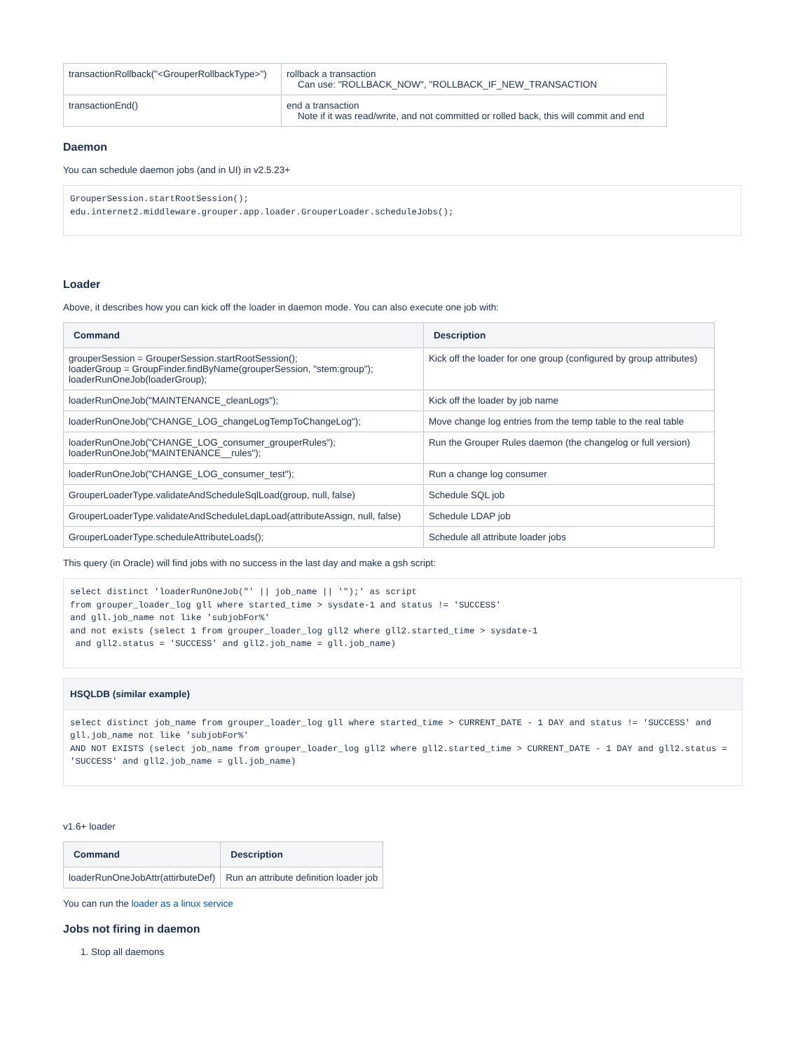| transactionRollback("<GrouperRollbackType>") | rollback a transaction Can use: "ROLLBACK_NOW", "ROLLBACK_IF_NEW_TRANSACTION |
| transactionEnd() | end a transaction Note if it was read/write, and not committed or rolled back, this will commit and end |
Daemon
You can schedule daemon jobs (and in UI) in v2.5.23+
GrouperSession.startRootSession();
edu.internet2.middleware.grouper.app.loader.GrouperLoader.scheduleJobs();
Loader
Above, it describes how you can kick off the loader in daemon mode. You can also execute one job with:
| Command | Description |
| --- | --- |
| grouperSession = GrouperSession.startRootSession(); loaderGroup = GroupFinder.findByName(grouperSession, "stem:group"); loaderRunOneJob(loaderGroup); | Kick off the loader for one group (configured by group attributes) |
| loaderRunOneJob("MAINTENANCE_cleanLogs"); | Kick off the loader by job name |
| loaderRunOneJob("CHANGE_LOG_changeLogTempToChangeLog"); | Move change log entries from the temp table to the real table |
| loaderRunOneJob("CHANGE_LOG_consumer_grouperRules"); loaderRunOneJob("MAINTENANCE__rules"); | Run the Grouper Rules daemon (the changelog or full version) |
| loaderRunOneJob("CHANGE_LOG_consumer_test"); | Run a change log consumer |
| GrouperLoaderType.validateAndScheduleSqlLoad(group, null, false) | Schedule SQL job |
| GrouperLoaderType.validateAndScheduleLdapLoad(attributeAssign, null, false) | Schedule LDAP job |
| GrouperLoaderType.scheduleAttributeLoads(); | Schedule all attribute loader jobs |
This query (in Oracle) will find jobs with no success in the last day and make a gsh script:
select distinct 'loaderRunOneJob("' || job_name || '");' as script
from grouper_loader_log gll where started_time > sysdate-1 and status != 'SUCCESS'
and gll.job_name not like 'subjobFor%'
and not exists (select 1 from grouper_loader_log gll2 where gll2.started_time > sysdate-1
 and gll2.status = 'SUCCESS' and gll2.job_name = gll.job_name)
HSQLDB (similar example)
select distinct job_name from grouper_loader_log gll where started_time > CURRENT_DATE - 1 DAY and status != 'SUCCESS' and gll.job_name not like 'subjobFor%'
AND NOT EXISTS (select job_name from grouper_loader_log gll2 where gll2.started_time > CURRENT_DATE - 1 DAY and gll2.status = 'SUCCESS' and gll2.job_name = gll.job_name)
v1.6+ loader
| Command | Description |
| --- | --- |
| loaderRunOneJobAttr(attirbuteDef) | Run an attribute definition loader job |
You can run the loader as a linux service
Jobs not firing in daemon
1. Stop all daemons